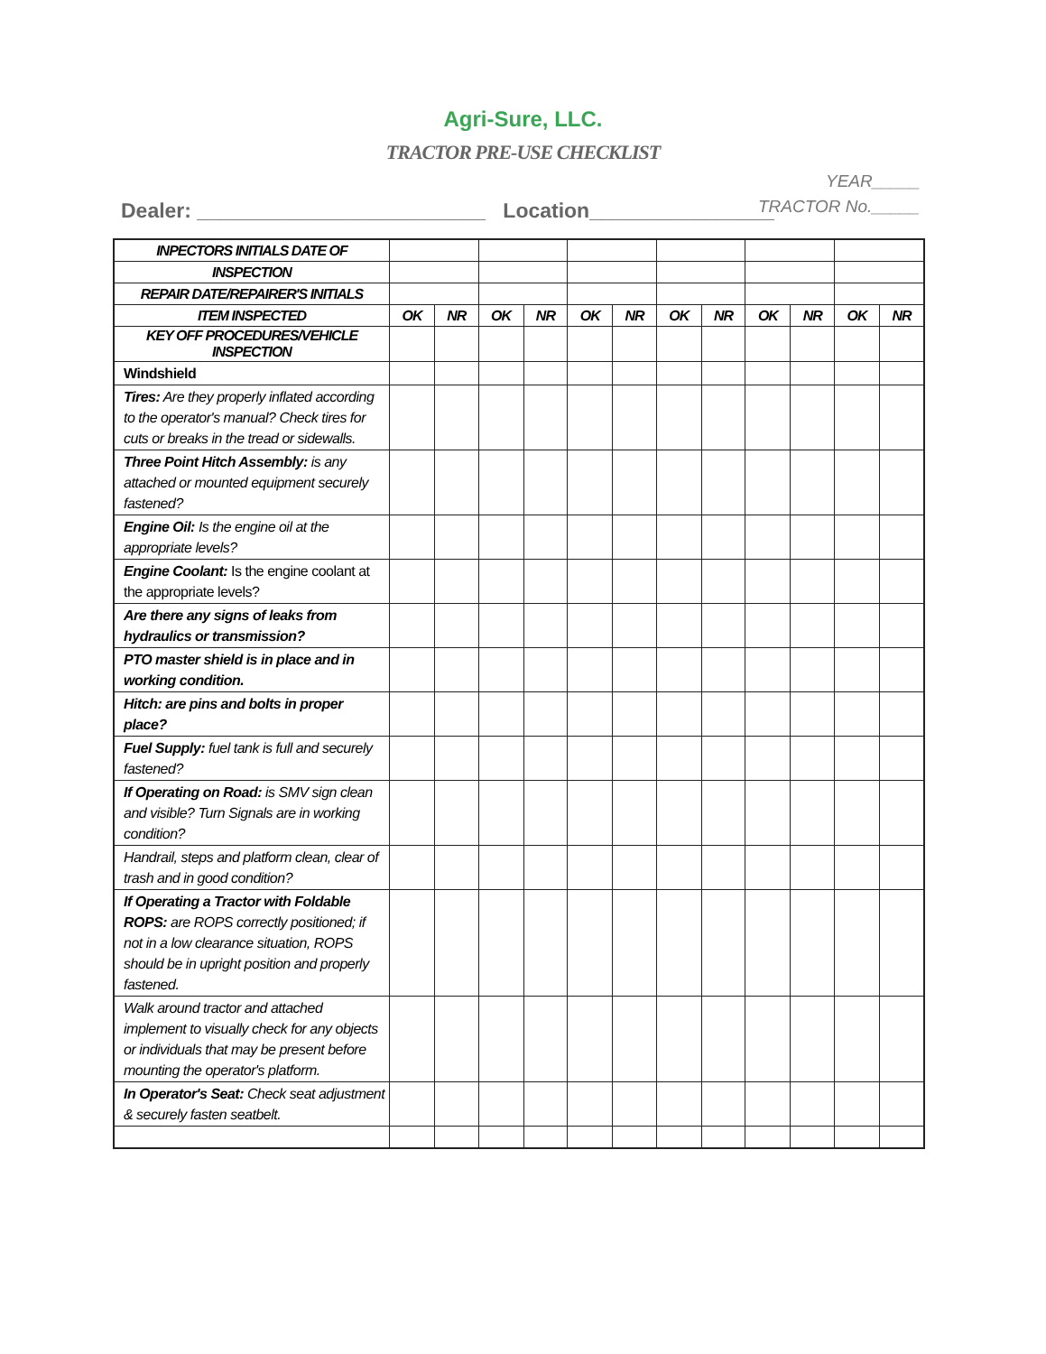Agri-Sure, LLC.
TRACTOR PRE-USE CHECKLIST
YEAR_____
Dealer: _________________________ Location________________
TRACTOR No._____
| INPECTORS INITIALS DATE OF | | | | | | | | | | | | |
| INSPECTION | | | | | | | | | | | | |
| REPAIR DATE/REPAIRER'S INITIALS | | | | | | | | | | | | |
| ITEM INSPECTED | OK | NR | OK | NR | OK | NR | OK | NR | OK | NR | OK | NR |
| KEY OFF PROCEDURES/VEHICLE INSPECTION | | | | | | | | | | | | |
| Windshield | | | | | | | | | | | | |
| Tires: Are they properly inflated according to the operator's manual? Check tires for cuts or breaks in the tread or sidewalls. | | | | | | | | | | | | |
| Three Point Hitch Assembly: is any attached or mounted equipment securely fastened? | | | | | | | | | | | | |
| Engine Oil: Is the engine oil at the appropriate levels? | | | | | | | | | | | | |
| Engine Coolant: Is the engine coolant at the appropriate levels? | | | | | | | | | | | | |
| Are there any signs of leaks from hydraulics or transmission? | | | | | | | | | | | | |
| PTO master shield is in place and in working condition. | | | | | | | | | | | | |
| Hitch: are pins and bolts in proper place? | | | | | | | | | | | | |
| Fuel Supply: fuel tank is full and securely fastened? | | | | | | | | | | | | |
| If Operating on Road: is SMV sign clean and visible? Turn Signals are in working condition? | | | | | | | | | | | | |
| Handrail, steps and platform clean, clear of trash and in good condition? | | | | | | | | | | | | |
| If Operating a Tractor with Foldable ROPS: are ROPS correctly positioned; if not in a low clearance situation, ROPS should be in upright position and properly fastened. | | | | | | | | | | | | |
| Walk around tractor and attached implement to visually check for any objects or individuals that may be present before mounting the operator's platform. | | | | | | | | | | | | |
| In Operator's Seat: Check seat adjustment & securely fasten seatbelt. | | | | | | | | | | | | |